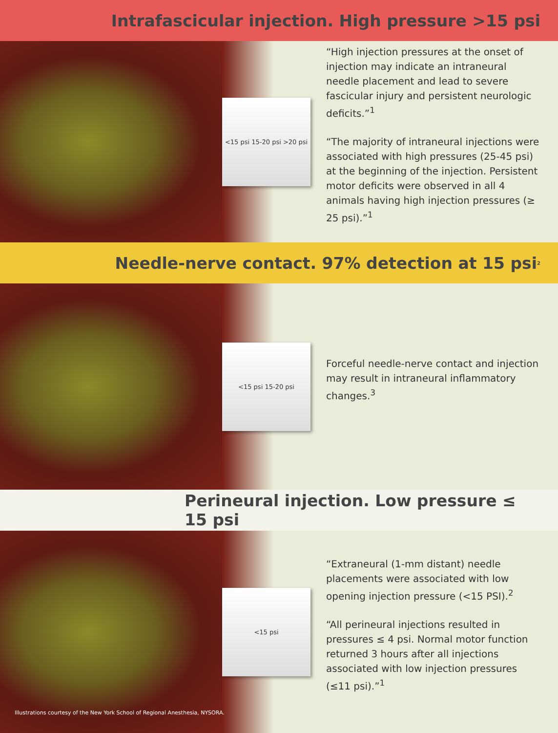Intrafascicular injection. High pressure >15 psi
<15 psi 15-20 psi >20 psi
“High injection pressures at the onset of injection may indicate an intraneural needle placement and lead to severe fascicular injury and persistent neurologic deficits.”<sup>1</sup>
“The majority of intraneural injections were associated with high pressures (25-45 psi) at the beginning of the injection. Persistent motor deficits were observed in all 4 animals having high injection pressures (≥ 25 psi).”<sup>1</sup>
Needle-nerve contact. 97% detection at 15 psi<sup>2</sup>
<15 psi 15-20 psi
Forceful needle-nerve contact and injection may result in intraneural inflammatory changes.<sup>3</sup>
Perineural injection. Low pressure ≤ 15 psi
<15 psi
“Extraneural (1-mm distant) needle placements were associated with low opening injection pressure (<15 PSI).<sup>2</sup>
“All perineural injections resulted in pressures ≤ 4 psi. Normal motor function returned 3 hours after all injections associated with low injection pressures (≤11 psi).”<sup>1</sup>
Illustrations courtesy of the New York School of Regional Anesthesia, NYSORA.